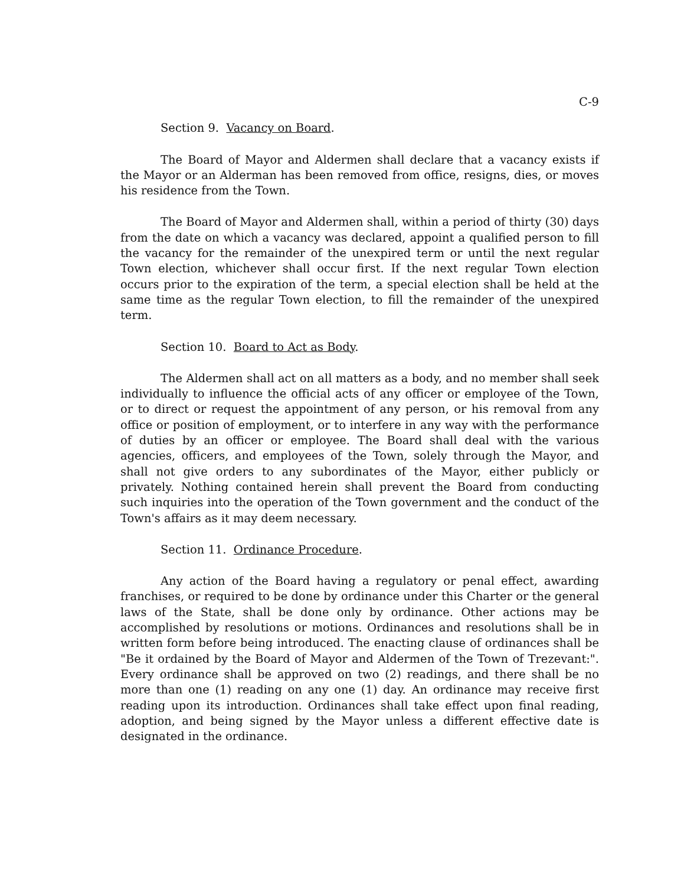C-9
Section 9. Vacancy on Board.
The Board of Mayor and Aldermen shall declare that a vacancy exists if the Mayor or an Alderman has been removed from office, resigns, dies, or moves his residence from the Town.
The Board of Mayor and Aldermen shall, within a period of thirty (30) days from the date on which a vacancy was declared, appoint a qualified person to fill the vacancy for the remainder of the unexpired term or until the next regular Town election, whichever shall occur first. If the next regular Town election occurs prior to the expiration of the term, a special election shall be held at the same time as the regular Town election, to fill the remainder of the unexpired term.
Section 10. Board to Act as Body.
The Aldermen shall act on all matters as a body, and no member shall seek individually to influence the official acts of any officer or employee of the Town, or to direct or request the appointment of any person, or his removal from any office or position of employment, or to interfere in any way with the performance of duties by an officer or employee. The Board shall deal with the various agencies, officers, and employees of the Town, solely through the Mayor, and shall not give orders to any subordinates of the Mayor, either publicly or privately. Nothing contained herein shall prevent the Board from conducting such inquiries into the operation of the Town government and the conduct of the Town's affairs as it may deem necessary.
Section 11. Ordinance Procedure.
Any action of the Board having a regulatory or penal effect, awarding franchises, or required to be done by ordinance under this Charter or the general laws of the State, shall be done only by ordinance. Other actions may be accomplished by resolutions or motions. Ordinances and resolutions shall be in written form before being introduced. The enacting clause of ordinances shall be "Be it ordained by the Board of Mayor and Aldermen of the Town of Trezevant:". Every ordinance shall be approved on two (2) readings, and there shall be no more than one (1) reading on any one (1) day. An ordinance may receive first reading upon its introduction. Ordinances shall take effect upon final reading, adoption, and being signed by the Mayor unless a different effective date is designated in the ordinance.